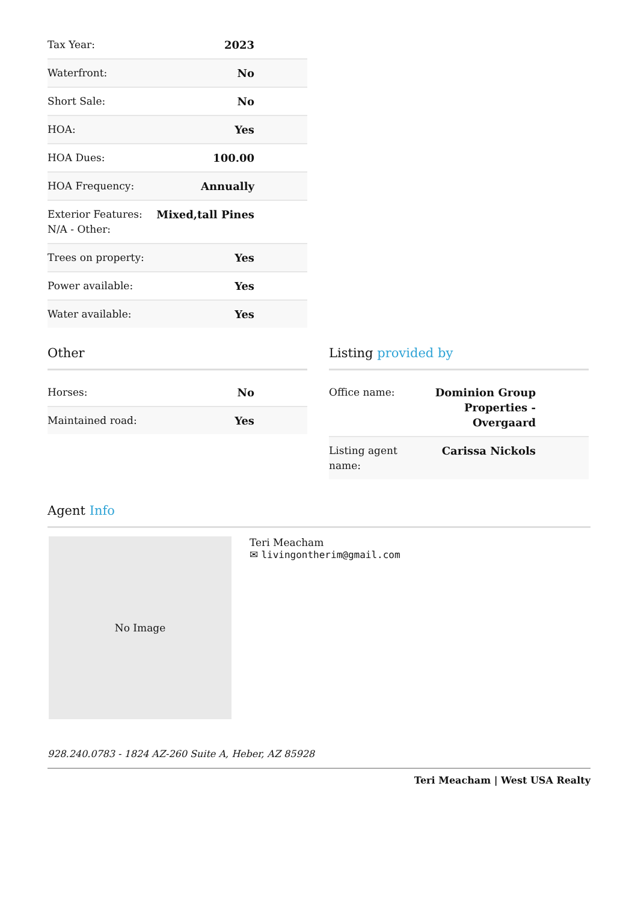| Tax Year: | 2023 |
| Waterfront: | No |
| Short Sale: | No |
| HOA: | Yes |
| HOA Dues: | 100.00 |
| HOA Frequency: | Annually |
| Exterior Features: N/A - Other: | Mixed,tall Pines |
| Trees on property: | Yes |
| Power available: | Yes |
| Water available: | Yes |
Other
| Horses: | No |
| Maintained road: | Yes |
Listing provided by
| Office name: | Dominion Group Properties - Overgaard |
| Listing agent name: | Carissa Nickols |
Agent Info
No Image
Teri Meacham
✉ livingontherim@gmail.com
928.240.0783 - 1824 AZ-260 Suite A, Heber, AZ 85928
Teri Meacham | West USA Realty